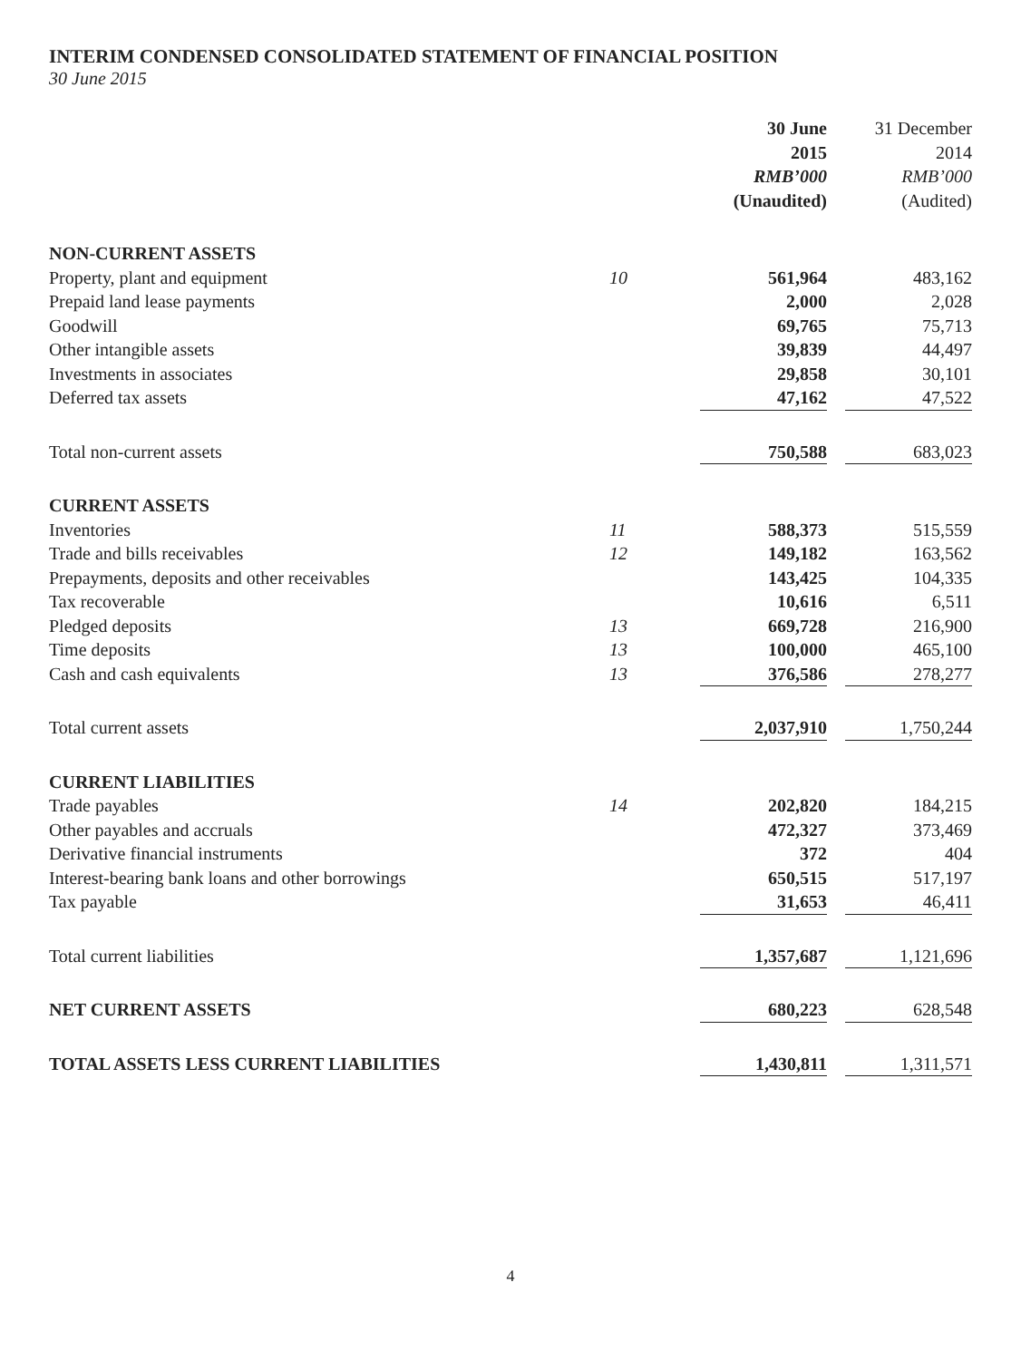INTERIM CONDENSED CONSOLIDATED STATEMENT OF FINANCIAL POSITION
30 June 2015
| | | 30 June 2015 RMB’000 (Unaudited) | | 31 December 2014 RMB’000 (Audited) |
| --- | --- | --- | --- | --- |
| NON-CURRENT ASSETS | | | | |
| Property, plant and equipment | 10 | 561,964 | | 483,162 |
| Prepaid land lease payments | | 2,000 | | 2,028 |
| Goodwill | | 69,765 | | 75,713 |
| Other intangible assets | | 39,839 | | 44,497 |
| Investments in associates | | 29,858 | | 30,101 |
| Deferred tax assets | | 47,162 | | 47,522 |
| Total non-current assets | | 750,588 | | 683,023 |
| CURRENT ASSETS | | | | |
| Inventories | 11 | 588,373 | | 515,559 |
| Trade and bills receivables | 12 | 149,182 | | 163,562 |
| Prepayments, deposits and other receivables | | 143,425 | | 104,335 |
| Tax recoverable | | 10,616 | | 6,511 |
| Pledged deposits | 13 | 669,728 | | 216,900 |
| Time deposits | 13 | 100,000 | | 465,100 |
| Cash and cash equivalents | 13 | 376,586 | | 278,277 |
| Total current assets | | 2,037,910 | | 1,750,244 |
| CURRENT LIABILITIES | | | | |
| Trade payables | 14 | 202,820 | | 184,215 |
| Other payables and accruals | | 472,327 | | 373,469 |
| Derivative financial instruments | | 372 | | 404 |
| Interest-bearing bank loans and other borrowings | | 650,515 | | 517,197 |
| Tax payable | | 31,653 | | 46,411 |
| Total current liabilities | | 1,357,687 | | 1,121,696 |
| NET CURRENT ASSETS | | 680,223 | | 628,548 |
| TOTAL ASSETS LESS CURRENT LIABILITIES | | 1,430,811 | | 1,311,571 |
4